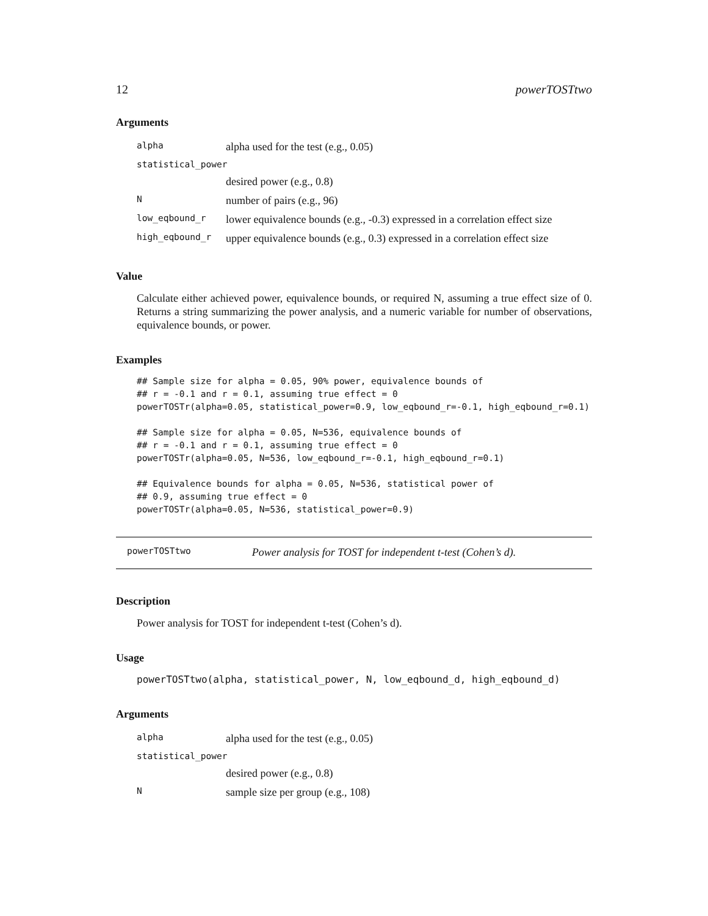12 powerTOSTtwo
Arguments
| alpha | alpha used for the test (e.g., 0.05) |
| statistical_power | |
| | desired power (e.g., 0.8) |
| N | number of pairs (e.g., 96) |
| low_eqbound_r | lower equivalence bounds (e.g., -0.3) expressed in a correlation effect size |
| high_eqbound_r | upper equivalence bounds (e.g., 0.3) expressed in a correlation effect size |
Value
Calculate either achieved power, equivalence bounds, or required N, assuming a true effect size of 0. Returns a string summarizing the power analysis, and a numeric variable for number of observations, equivalence bounds, or power.
Examples
## Sample size for alpha = 0.05, 90% power, equivalence bounds of
## r = -0.1 and r = 0.1, assuming true effect = 0
powerTOSTr(alpha=0.05, statistical_power=0.9, low_eqbound_r=-0.1, high_eqbound_r=0.1)

## Sample size for alpha = 0.05, N=536, equivalence bounds of
## r = -0.1 and r = 0.1, assuming true effect = 0
powerTOSTr(alpha=0.05, N=536, low_eqbound_r=-0.1, high_eqbound_r=0.1)

## Equivalence bounds for alpha = 0.05, N=536, statistical power of
## 0.9, assuming true effect = 0
powerTOSTr(alpha=0.05, N=536, statistical_power=0.9)
powerTOSTtwo Power analysis for TOST for independent t-test (Cohen’s d).
Description
Power analysis for TOST for independent t-test (Cohen’s d).
Usage
powerTOSTtwo(alpha, statistical_power, N, low_eqbound_d, high_eqbound_d)
Arguments
| alpha | alpha used for the test (e.g., 0.05) |
| statistical_power | |
| | desired power (e.g., 0.8) |
| N | sample size per group (e.g., 108) |